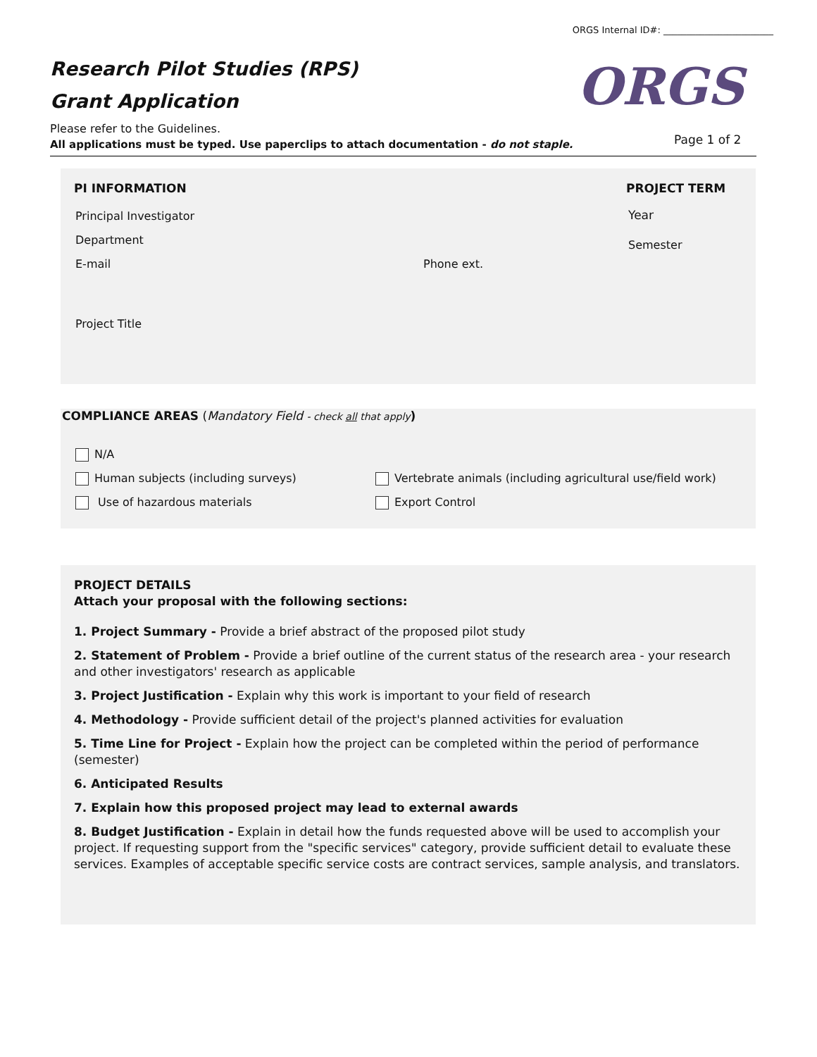ORGS Internal ID#: ________________________
Research Pilot Studies (RPS)
Grant Application
ORGS
Please refer to the Guidelines.
All applications must be typed. Use paperclips to attach documentation - do not staple.
Page 1 of 2
PI INFORMATION PROJECT TERM
Principal Investigator Year
Department Semester
E-mail Phone ext.
Project Title
COMPLIANCE AREAS (Mandatory Field - check all that apply)
N/A
Human subjects (including surveys)
Vertebrate animals (including agricultural use/field work)
Use of hazardous materials Export Control
PROJECT DETAILS
Attach your proposal with the following sections:
1. Project Summary - Provide a brief abstract of the proposed pilot study
2. Statement of Problem - Provide a brief outline of the current status of the research area - your research and other investigators' research as applicable
3. Project Justification - Explain why this work is important to your field of research
4. Methodology - Provide sufficient detail of the project's planned activities for evaluation
5. Time Line for Project - Explain how the project can be completed within the period of performance (semester)
6. Anticipated Results
7. Explain how this proposed project may lead to external awards
8. Budget Justification - Explain in detail how the funds requested above will be used to accomplish your project. If requesting support from the "specific services" category, provide sufficient detail to evaluate these services. Examples of acceptable specific service costs are contract services, sample analysis, and translators.